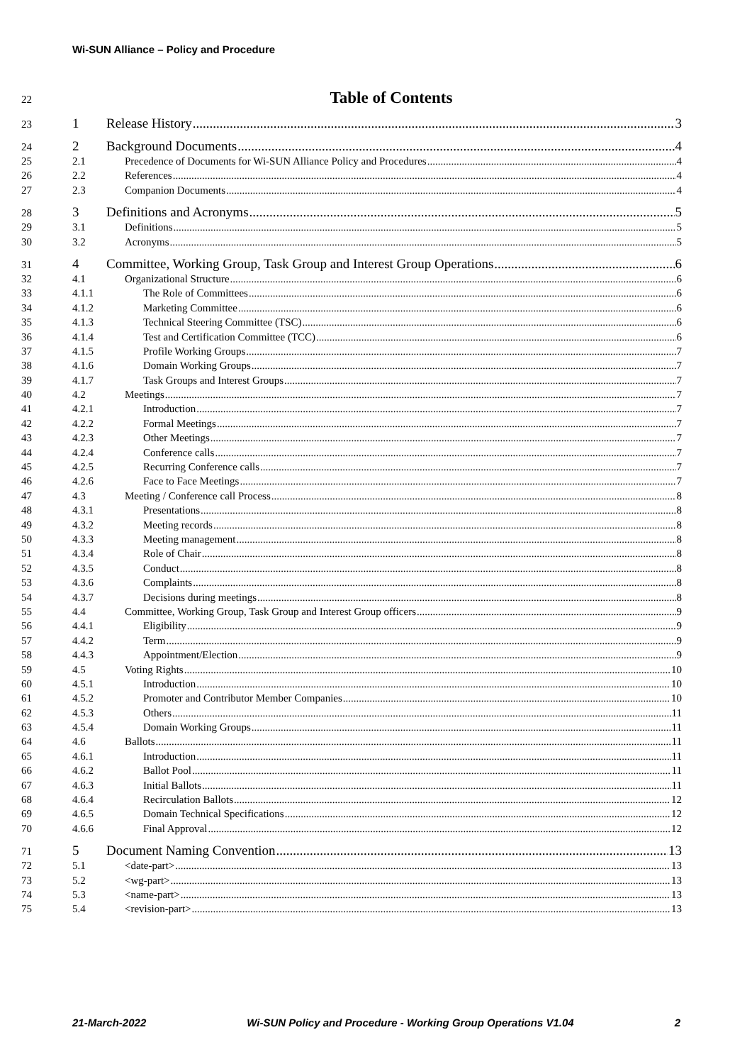Wi-SUN Alliance – Policy and Procedure
22 Table of Contents
23 1 Release History 3
24 2 Background Documents 4
25 2.1 Precedence of Documents for Wi-SUN Alliance Policy and Procedures 4
26 2.2 References 4
27 2.3 Companion Documents 4
28 3 Definitions and Acronyms 5
29 3.1 Definitions 5
30 3.2 Acronyms 5
31 4 Committee, Working Group, Task Group and Interest Group Operations 6
32 4.1 Organizational Structure 6
33 4.1.1 The Role of Committees 6
34 4.1.2 Marketing Committee 6
35 4.1.3 Technical Steering Committee (TSC) 6
36 4.1.4 Test and Certification Committee (TCC) 6
37 4.1.5 Profile Working Groups 7
38 4.1.6 Domain Working Groups 7
39 4.1.7 Task Groups and Interest Groups 7
40 4.2 Meetings 7
41 4.2.1 Introduction 7
42 4.2.2 Formal Meetings 7
43 4.2.3 Other Meetings 7
44 4.2.4 Conference calls 7
45 4.2.5 Recurring Conference calls 7
46 4.2.6 Face to Face Meetings 7
47 4.3 Meeting / Conference call Process 8
48 4.3.1 Presentations 8
49 4.3.2 Meeting records 8
50 4.3.3 Meeting management 8
51 4.3.4 Role of Chair 8
52 4.3.5 Conduct 8
53 4.3.6 Complaints 8
54 4.3.7 Decisions during meetings 8
55 4.4 Committee, Working Group, Task Group and Interest Group officers 9
56 4.4.1 Eligibility 9
57 4.4.2 Term 9
58 4.4.3 Appointment/Election 9
59 4.5 Voting Rights 10
60 4.5.1 Introduction 10
61 4.5.2 Promoter and Contributor Member Companies 10
62 4.5.3 Others 11
63 4.5.4 Domain Working Groups 11
64 4.6 Ballots 11
65 4.6.1 Introduction 11
66 4.6.2 Ballot Pool 11
67 4.6.3 Initial Ballots 11
68 4.6.4 Recirculation Ballots 12
69 4.6.5 Domain Technical Specifications 12
70 4.6.6 Final Approval 12
71 5 Document Naming Convention 13
72 5.1 <date-part> 13
73 5.2 <wg-part> 13
74 5.3 <name-part> 13
75 5.4 <revision-part> 13
21-March-2022 Wi-SUN Policy and Procedure - Working Group Operations V1.04 2